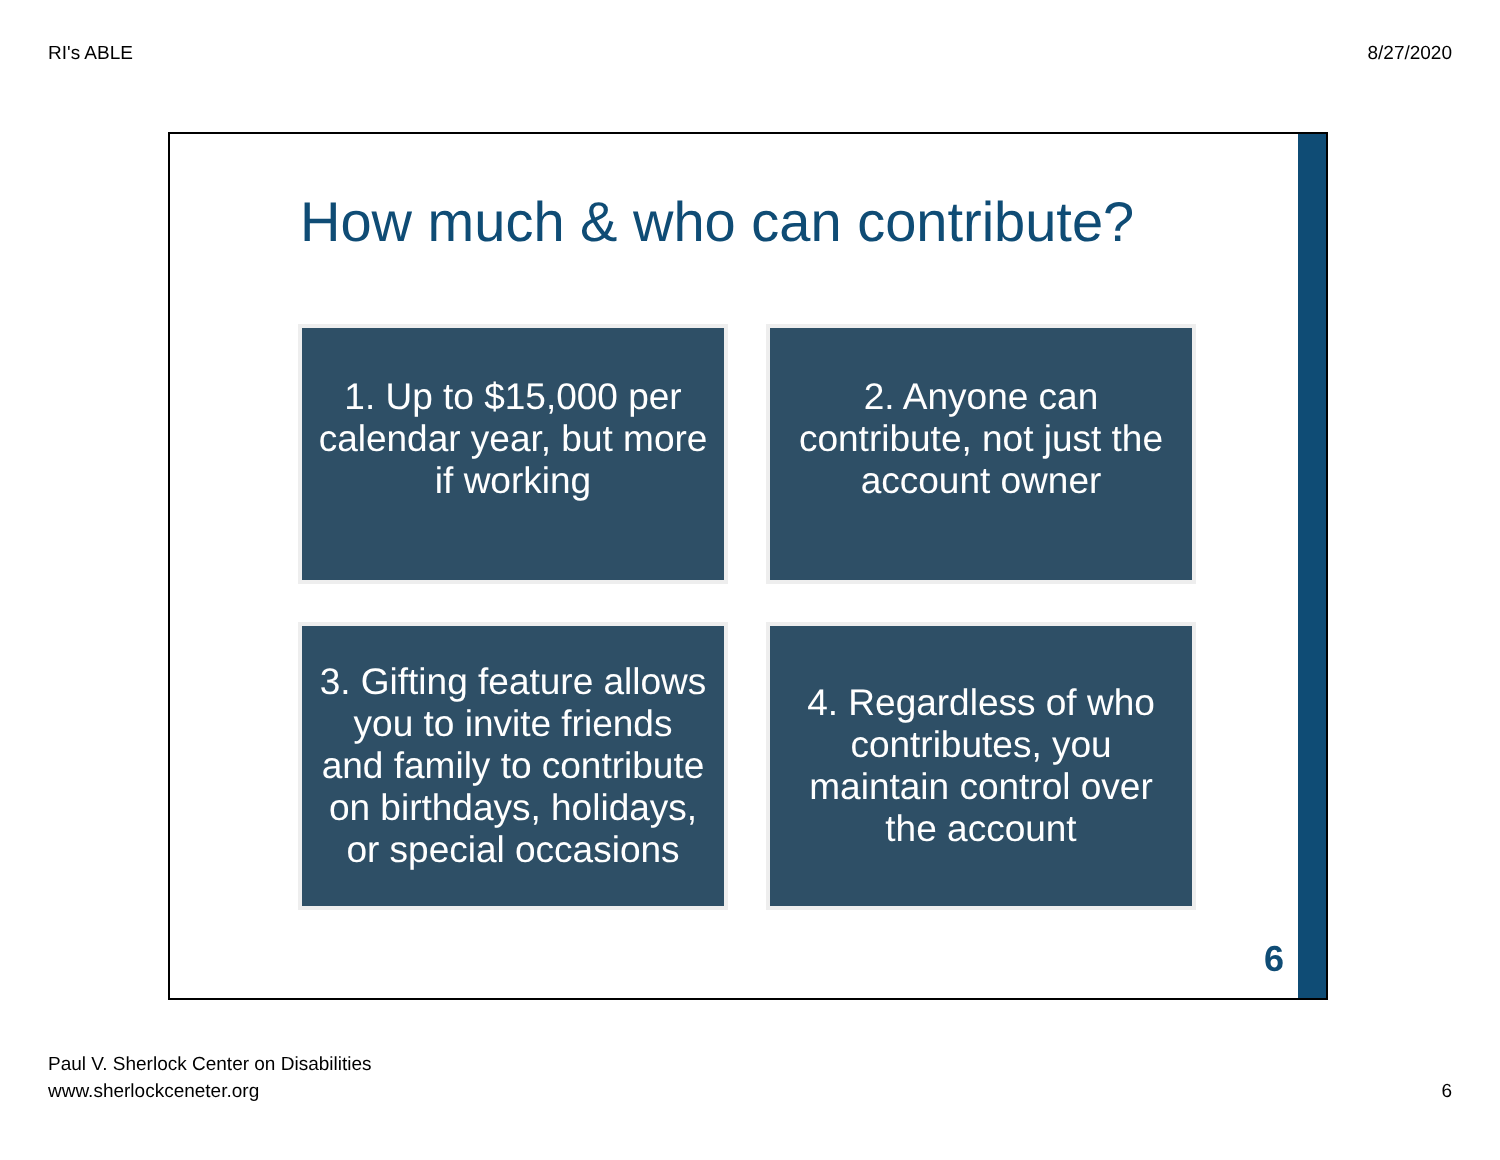RI's ABLE 8/27/2020
How much & who can contribute?
1. Up to $15,000 per calendar year, but more if working
2. Anyone can contribute, not just the account owner
3. Gifting feature allows you to invite friends and family to contribute on birthdays, holidays, or special occasions
4. Regardless of who contributes, you maintain control over the account
6
Paul V. Sherlock Center on Disabilities
www.sherlockceneter.org
6